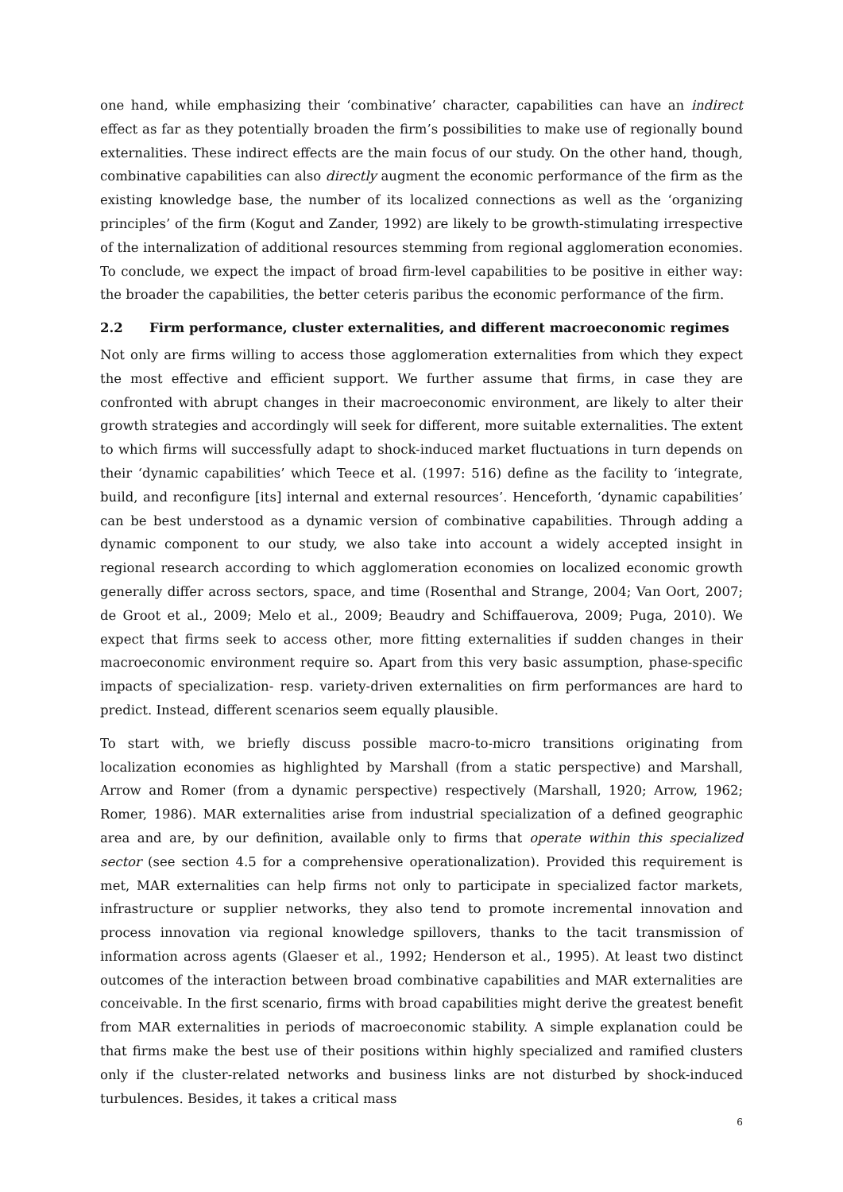one hand, while emphasizing their ‘combinative’ character, capabilities can have an indirect effect as far as they potentially broaden the firm’s possibilities to make use of regionally bound externalities. These indirect effects are the main focus of our study. On the other hand, though, combinative capabilities can also directly augment the economic performance of the firm as the existing knowledge base, the number of its localized connections as well as the ‘organizing principles’ of the firm (Kogut and Zander, 1992) are likely to be growth-stimulating irrespective of the internalization of additional resources stemming from regional agglomeration economies. To conclude, we expect the impact of broad firm-level capabilities to be positive in either way: the broader the capabilities, the better ceteris paribus the economic performance of the firm.
2.2 Firm performance, cluster externalities, and different macroeconomic regimes
Not only are firms willing to access those agglomeration externalities from which they expect the most effective and efficient support. We further assume that firms, in case they are confronted with abrupt changes in their macroeconomic environment, are likely to alter their growth strategies and accordingly will seek for different, more suitable externalities. The extent to which firms will successfully adapt to shock-induced market fluctuations in turn depends on their ‘dynamic capabilities’ which Teece et al. (1997: 516) define as the facility to ‘integrate, build, and reconfigure [its] internal and external resources’. Henceforth, ‘dynamic capabilities’ can be best understood as a dynamic version of combinative capabilities. Through adding a dynamic component to our study, we also take into account a widely accepted insight in regional research according to which agglomeration economies on localized economic growth generally differ across sectors, space, and time (Rosenthal and Strange, 2004; Van Oort, 2007; de Groot et al., 2009; Melo et al., 2009; Beaudry and Schiffauerova, 2009; Puga, 2010). We expect that firms seek to access other, more fitting externalities if sudden changes in their macroeconomic environment require so. Apart from this very basic assumption, phase-specific impacts of specialization- resp. variety-driven externalities on firm performances are hard to predict. Instead, different scenarios seem equally plausible.
To start with, we briefly discuss possible macro-to-micro transitions originating from localization economies as highlighted by Marshall (from a static perspective) and Marshall, Arrow and Romer (from a dynamic perspective) respectively (Marshall, 1920; Arrow, 1962; Romer, 1986). MAR externalities arise from industrial specialization of a defined geographic area and are, by our definition, available only to firms that operate within this specialized sector (see section 4.5 for a comprehensive operationalization). Provided this requirement is met, MAR externalities can help firms not only to participate in specialized factor markets, infrastructure or supplier networks, they also tend to promote incremental innovation and process innovation via regional knowledge spillovers, thanks to the tacit transmission of information across agents (Glaeser et al., 1992; Henderson et al., 1995). At least two distinct outcomes of the interaction between broad combinative capabilities and MAR externalities are conceivable. In the first scenario, firms with broad capabilities might derive the greatest benefit from MAR externalities in periods of macroeconomic stability. A simple explanation could be that firms make the best use of their positions within highly specialized and ramified clusters only if the cluster-related networks and business links are not disturbed by shock-induced turbulences. Besides, it takes a critical mass
6